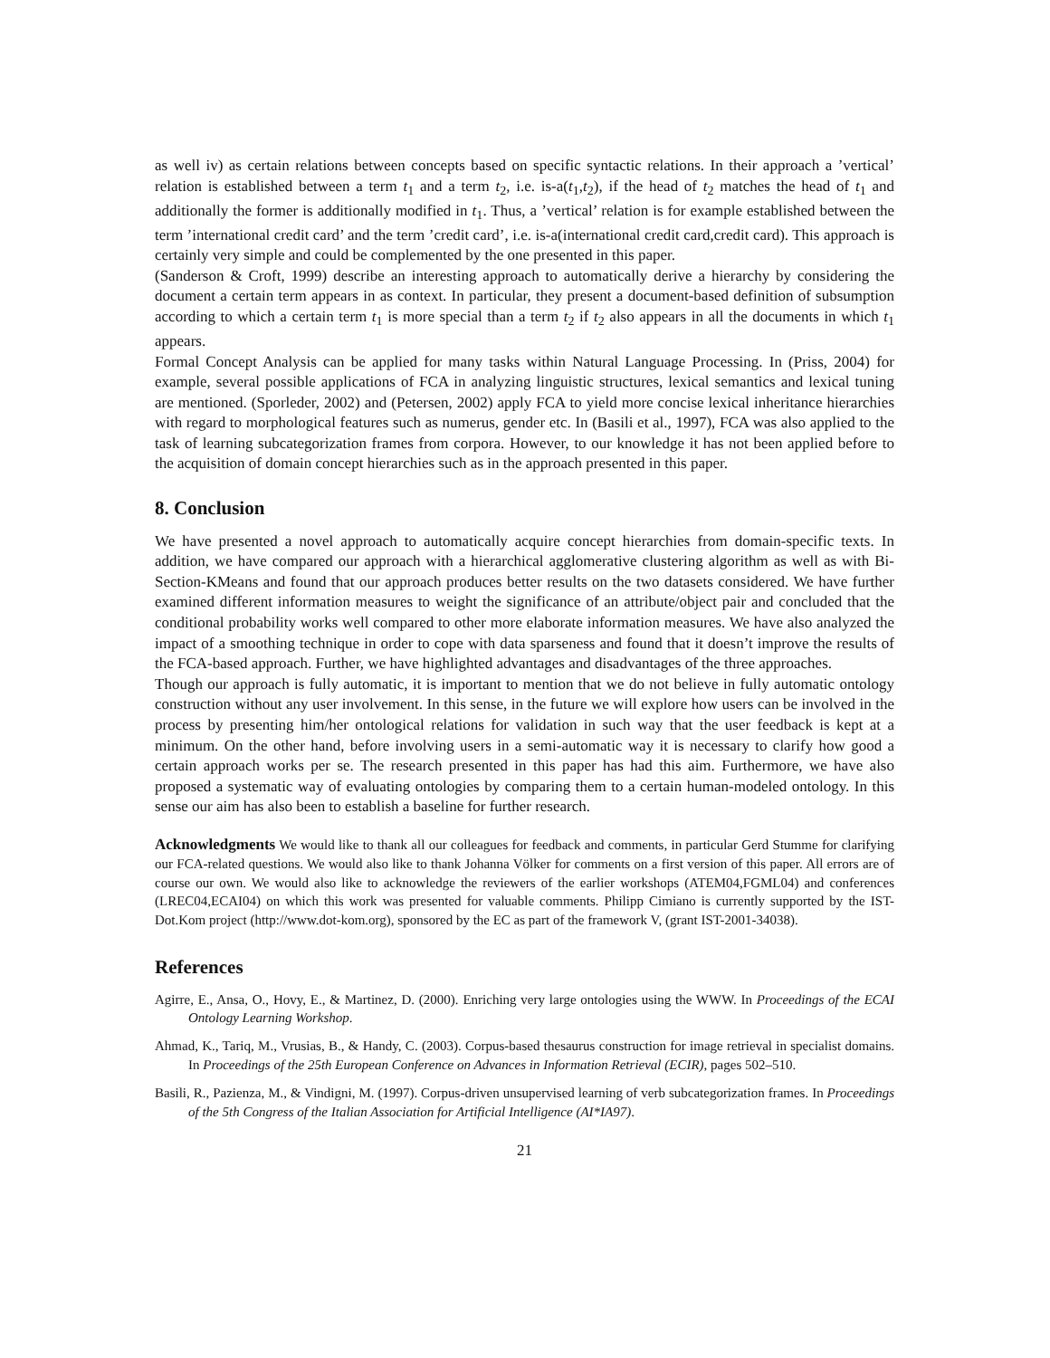as well iv) as certain relations between concepts based on specific syntactic relations. In their approach a ’vertical’ relation is established between a term t<sub>1</sub> and a term t<sub>2</sub>, i.e. is-a(t<sub>1</sub>,t<sub>2</sub>), if the head of t<sub>2</sub> matches the head of t<sub>1</sub> and additionally the former is additionally modified in t<sub>1</sub>. Thus, a ’vertical’ relation is for example established between the term ’international credit card’ and the term ’credit card’, i.e. is-a(international credit card,credit card). This approach is certainly very simple and could be complemented by the one presented in this paper.
(Sanderson & Croft, 1999) describe an interesting approach to automatically derive a hierarchy by considering the document a certain term appears in as context. In particular, they present a document-based definition of subsumption according to which a certain term t<sub>1</sub> is more special than a term t<sub>2</sub> if t<sub>2</sub> also appears in all the documents in which t<sub>1</sub> appears.
Formal Concept Analysis can be applied for many tasks within Natural Language Processing. In (Priss, 2004) for example, several possible applications of FCA in analyzing linguistic structures, lexical semantics and lexical tuning are mentioned. (Sporleder, 2002) and (Petersen, 2002) apply FCA to yield more concise lexical inheritance hierarchies with regard to morphological features such as numerus, gender etc. In (Basili et al., 1997), FCA was also applied to the task of learning subcategorization frames from corpora. However, to our knowledge it has not been applied before to the acquisition of domain concept hierarchies such as in the approach presented in this paper.
8. Conclusion
We have presented a novel approach to automatically acquire concept hierarchies from domain-specific texts. In addition, we have compared our approach with a hierarchical agglomerative clustering algorithm as well as with Bi-Section-KMeans and found that our approach produces better results on the two datasets considered. We have further examined different information measures to weight the significance of an attribute/object pair and concluded that the conditional probability works well compared to other more elaborate information measures. We have also analyzed the impact of a smoothing technique in order to cope with data sparseness and found that it doesn’t improve the results of the FCA-based approach. Further, we have highlighted advantages and disadvantages of the three approaches.
Though our approach is fully automatic, it is important to mention that we do not believe in fully automatic ontology construction without any user involvement. In this sense, in the future we will explore how users can be involved in the process by presenting him/her ontological relations for validation in such way that the user feedback is kept at a minimum. On the other hand, before involving users in a semi-automatic way it is necessary to clarify how good a certain approach works per se. The research presented in this paper has had this aim. Furthermore, we have also proposed a systematic way of evaluating ontologies by comparing them to a certain human-modeled ontology. In this sense our aim has also been to establish a baseline for further research.
Acknowledgments We would like to thank all our colleagues for feedback and comments, in particular Gerd Stumme for clarifying our FCA-related questions. We would also like to thank Johanna Völker for comments on a first version of this paper. All errors are of course our own. We would also like to acknowledge the reviewers of the earlier workshops (ATEM04,FGML04) and conferences (LREC04,ECAI04) on which this work was presented for valuable comments. Philipp Cimiano is currently supported by the IST-Dot.Kom project (http://www.dot-kom.org), sponsored by the EC as part of the framework V, (grant IST-2001-34038).
References
Agirre, E., Ansa, O., Hovy, E., & Martinez, D. (2000). Enriching very large ontologies using the WWW. In Proceedings of the ECAI Ontology Learning Workshop.
Ahmad, K., Tariq, M., Vrusias, B., & Handy, C. (2003). Corpus-based thesaurus construction for image retrieval in specialist domains. In Proceedings of the 25th European Conference on Advances in Information Retrieval (ECIR), pages 502–510.
Basili, R., Pazienza, M., & Vindigni, M. (1997). Corpus-driven unsupervised learning of verb subcategorization frames. In Proceedings of the 5th Congress of the Italian Association for Artificial Intelligence (AI*IA97).
21